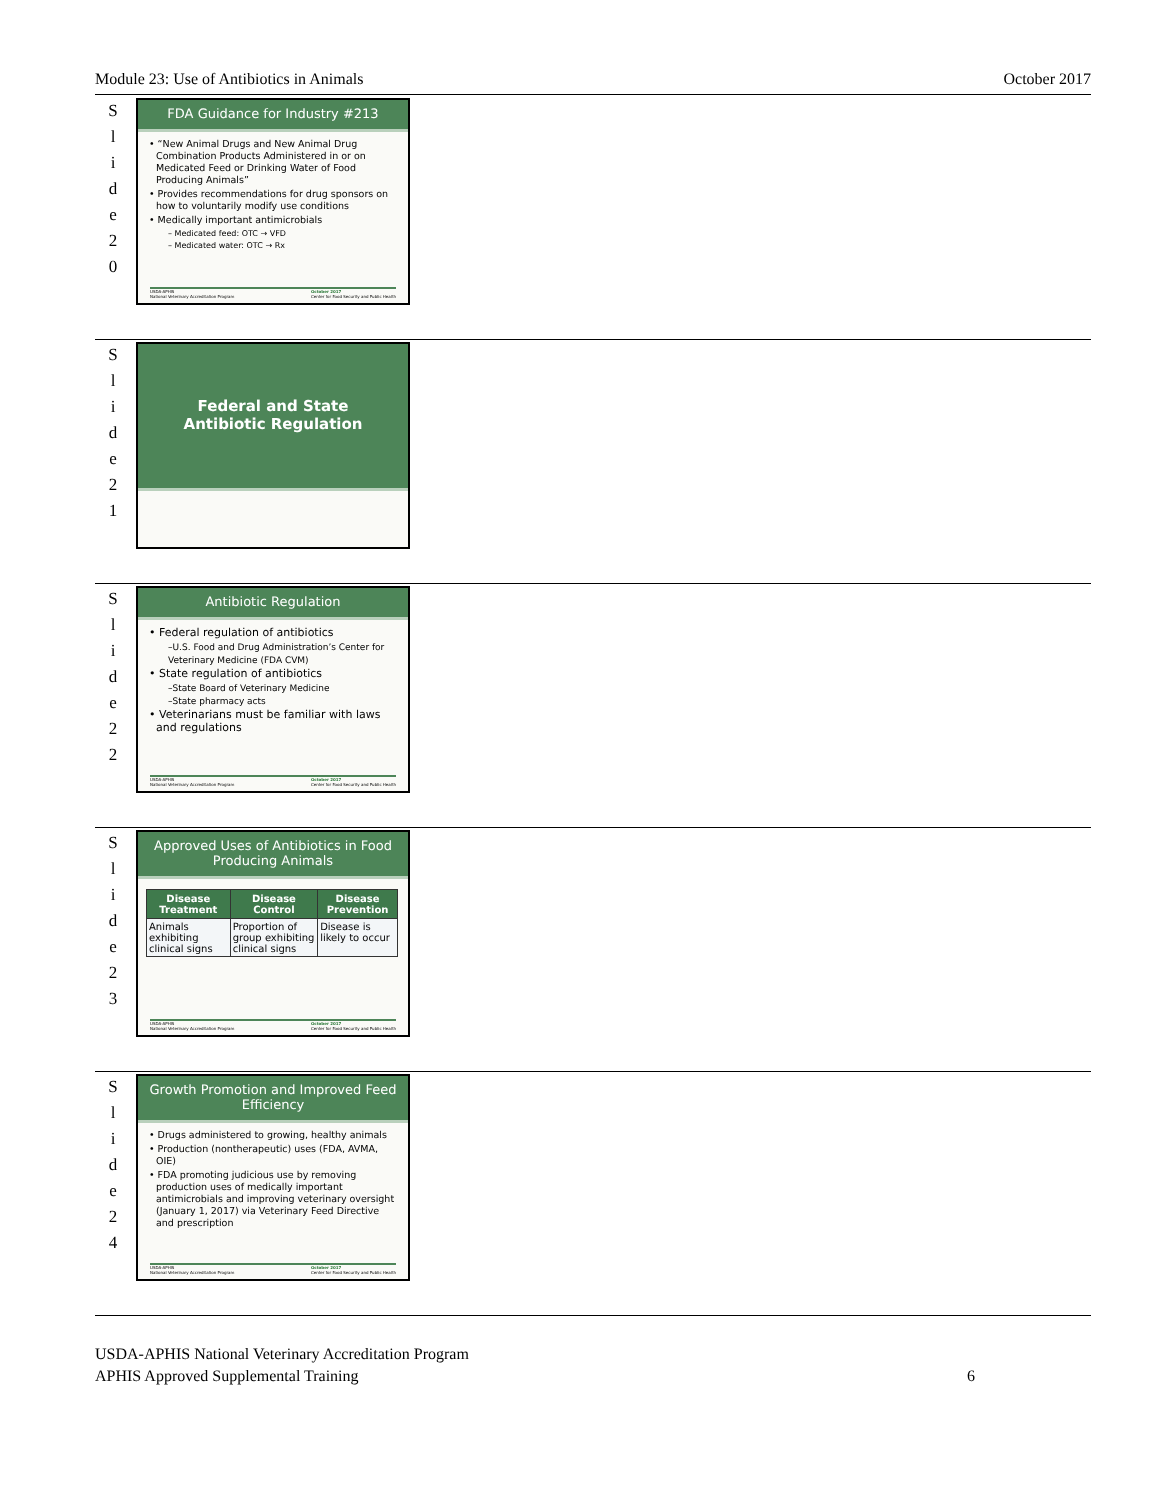Module 23: Use of Antibiotics in Animals October 2017
S
l
i
d
e
2
0
FDA Guidance for Industry #213
• “New Animal Drugs and New Animal Drug Combination Products Administered in or on Medicated Feed or Drinking Water of Food Producing Animals”
• Provides recommendations for drug sponsors on how to voluntarily modify use conditions
• Medically important antimicrobials
– Medicated feed: OTC → VFD
– Medicated water: OTC → Rx
USDA-APHIS
National Veterinary Accreditation Program October 2017
Center for Food Security and Public Health
S
l
i
d
e
2
1
Federal and State
Antibiotic Regulation
S
l
i
d
e
2
2
Antibiotic Regulation
• Federal regulation of antibiotics
–U.S. Food and Drug Administration’s Center for Veterinary Medicine (FDA CVM)
• State regulation of antibiotics
–State Board of Veterinary Medicine
–State pharmacy acts
• Veterinarians must be familiar with laws and regulations
USDA-APHIS
National Veterinary Accreditation Program October 2017
Center for Food Security and Public Health
S
l
i
d
e
2
3
Approved Uses of Antibiotics in Food Producing Animals
| Disease Treatment | Disease Control | Disease Prevention |
| --- | --- | --- |
| Animals exhibiting clinical signs | Proportion of group exhibiting clinical signs | Disease is likely to occur |
USDA-APHIS
National Veterinary Accreditation Program October 2017
Center for Food Security and Public Health
S
l
i
d
e
2
4
Growth Promotion and Improved Feed Efficiency
• Drugs administered to growing, healthy animals
• Production (nontherapeutic) uses (FDA, AVMA, OIE)
• FDA promoting judicious use by removing production uses of medically important antimicrobials and improving veterinary oversight (January 1, 2017) via Veterinary Feed Directive and prescription
USDA-APHIS
National Veterinary Accreditation Program October 2017
Center for Food Security and Public Health
USDA-APHIS National Veterinary Accreditation Program
APHIS Approved Supplemental Training 6